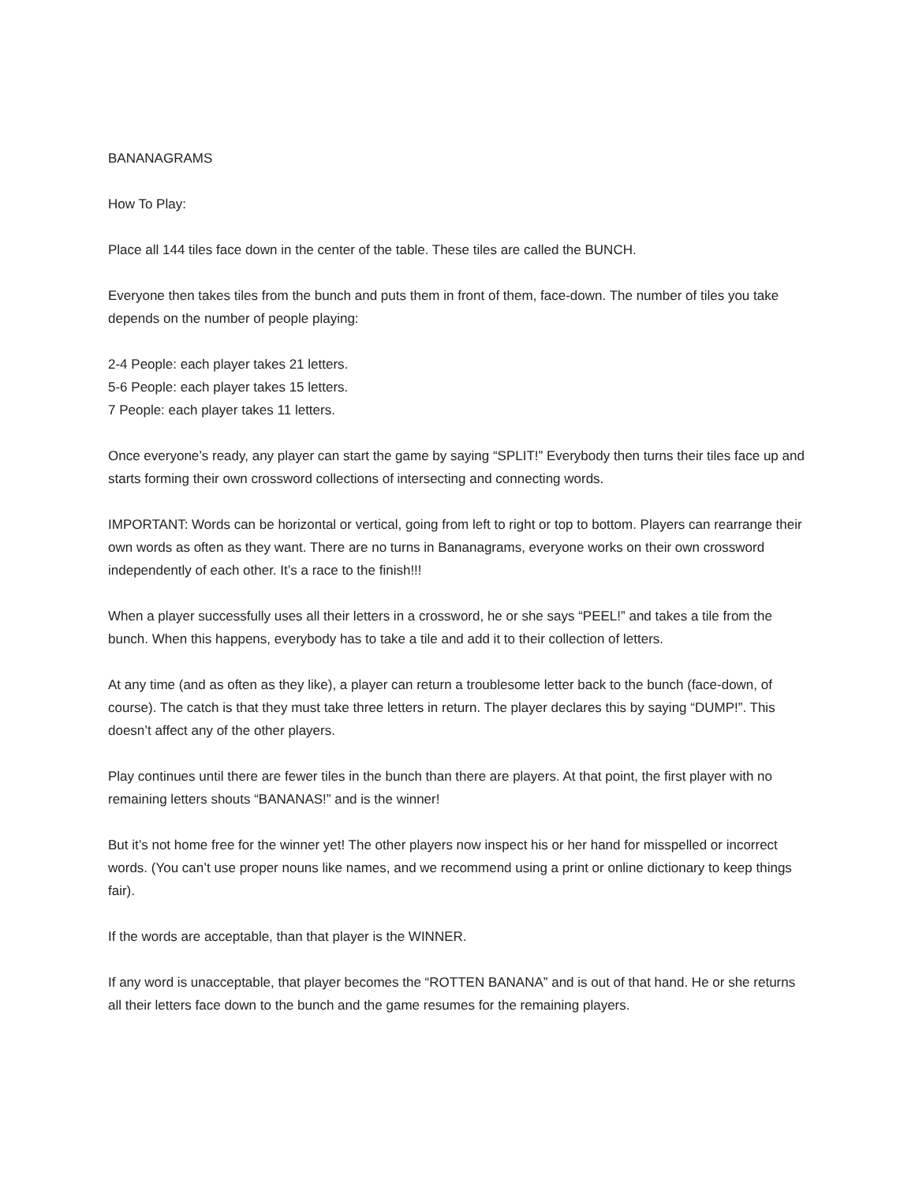BANANAGRAMS
How To Play:
Place all 144 tiles face down in the center of the table. These tiles are called the BUNCH.
Everyone then takes tiles from the bunch and puts them in front of them, face-down. The number of tiles you take depends on the number of people playing:
2-4 People: each player takes 21 letters.
5-6 People: each player takes 15 letters.
7 People: each player takes 11 letters.
Once everyone’s ready, any player can start the game by saying “SPLIT!” Everybody then turns their tiles face up and starts forming their own crossword collections of intersecting and connecting words.
IMPORTANT: Words can be horizontal or vertical, going from left to right or top to bottom. Players can rearrange their own words as often as they want. There are no turns in Bananagrams, everyone works on their own crossword independently of each other. It’s a race to the finish!!!
When a player successfully uses all their letters in a crossword, he or she says “PEEL!” and takes a tile from the bunch. When this happens, everybody has to take a tile and add it to their collection of letters.
At any time (and as often as they like), a player can return a troublesome letter back to the bunch (face-down, of course). The catch is that they must take three letters in return. The player declares this by saying “DUMP!”. This doesn’t affect any of the other players.
Play continues until there are fewer tiles in the bunch than there are players. At that point, the first player with no remaining letters shouts “BANANAS!” and is the winner!
But it’s not home free for the winner yet! The other players now inspect his or her hand for misspelled or incorrect words. (You can’t use proper nouns like names, and we recommend using a print or online dictionary to keep things fair).
If the words are acceptable, than that player is the WINNER.
If any word is unacceptable, that player becomes the “ROTTEN BANANA” and is out of that hand. He or she returns all their letters face down to the bunch and the game resumes for the remaining players.